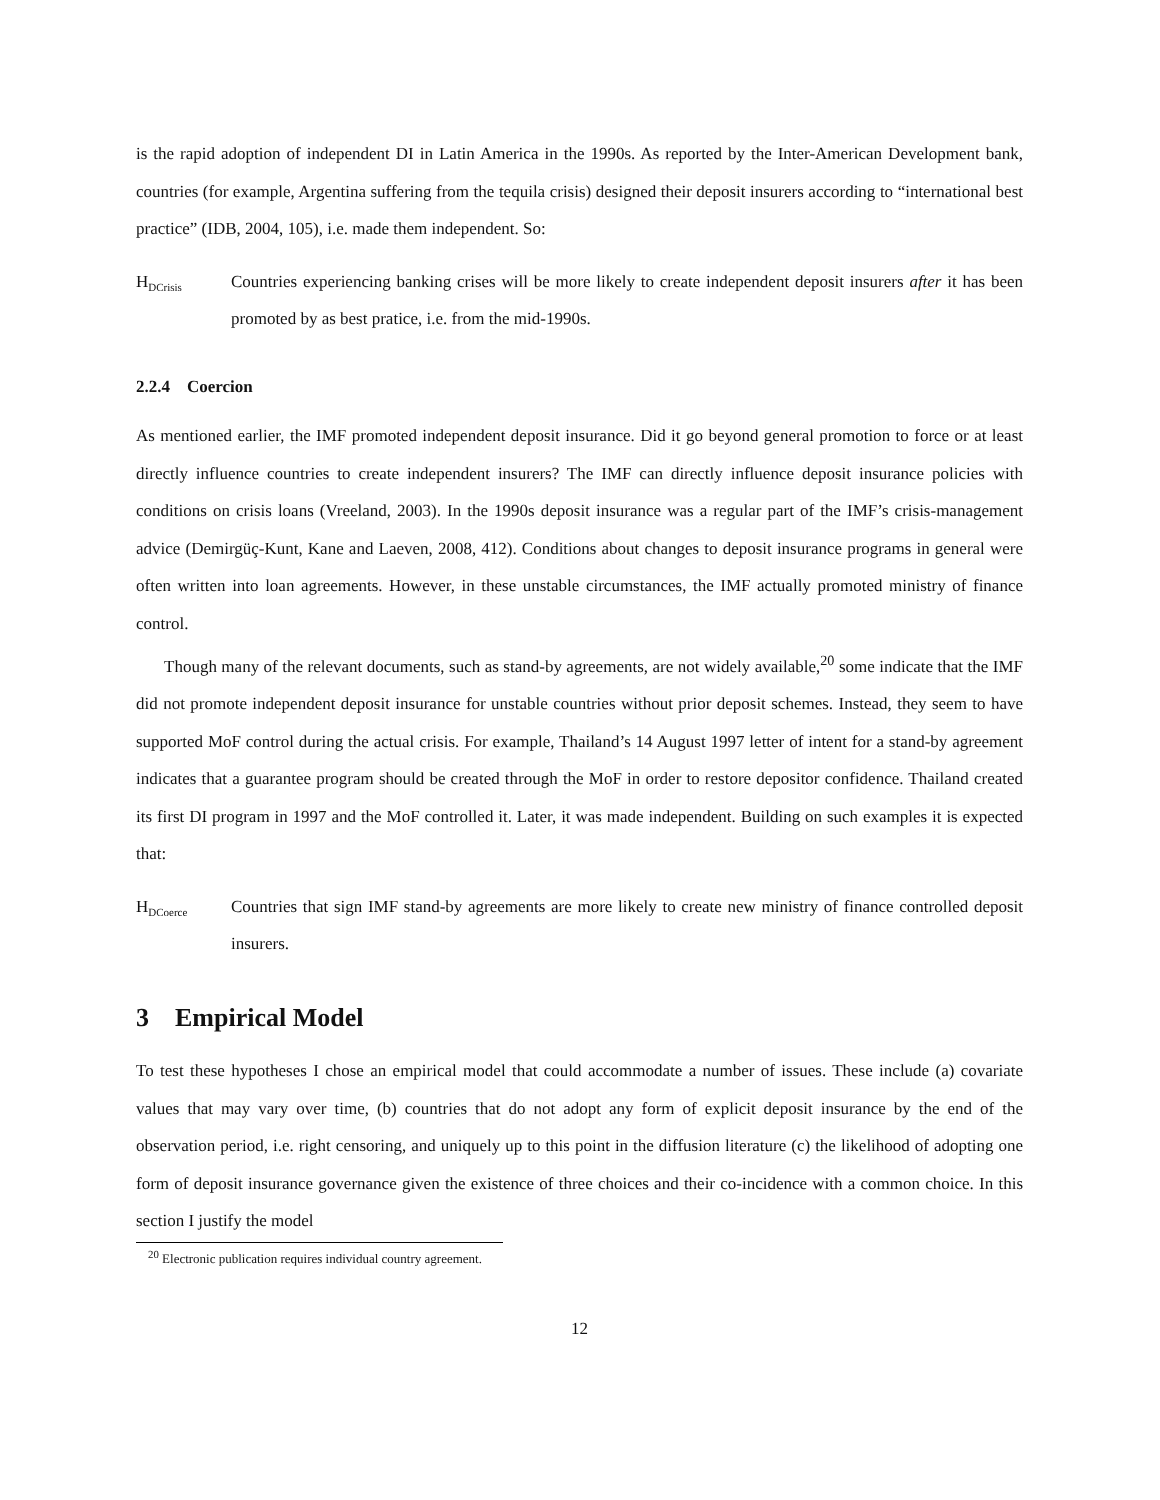is the rapid adoption of independent DI in Latin America in the 1990s. As reported by the Inter-American Development bank, countries (for example, Argentina suffering from the tequila crisis) designed their deposit insurers according to “international best practice” (IDB, 2004, 105), i.e. made them independent. So:
H<sub>DCrisis</sub>
Countries experiencing banking crises will be more likely to create independent deposit insurers after it has been promoted by as best pratice, i.e. from the mid-1990s.
2.2.4 Coercion
As mentioned earlier, the IMF promoted independent deposit insurance. Did it go beyond general promotion to force or at least directly influence countries to create independent insurers? The IMF can directly influence deposit insurance policies with conditions on crisis loans (Vreeland, 2003). In the 1990s deposit insurance was a regular part of the IMF’s crisis-management advice (Demirgüç-Kunt, Kane and Laeven, 2008, 412). Conditions about changes to deposit insurance programs in general were often written into loan agreements. However, in these unstable circumstances, the IMF actually promoted ministry of finance control.
Though many of the relevant documents, such as stand-by agreements, are not widely available,<sup>20</sup> some indicate that the IMF did not promote independent deposit insurance for unstable countries without prior deposit schemes. Instead, they seem to have supported MoF control during the actual crisis. For example, Thailand’s 14 August 1997 letter of intent for a stand-by agreement indicates that a guarantee program should be created through the MoF in order to restore depositor confidence. Thailand created its first DI program in 1997 and the MoF controlled it. Later, it was made independent. Building on such examples it is expected that:
H<sub>DCoerce</sub>
Countries that sign IMF stand-by agreements are more likely to create new ministry of finance controlled deposit insurers.
3 Empirical Model
To test these hypotheses I chose an empirical model that could accommodate a number of issues. These include (a) covariate values that may vary over time, (b) countries that do not adopt any form of explicit deposit insurance by the end of the observation period, i.e. right censoring, and uniquely up to this point in the diffusion literature (c) the likelihood of adopting one form of deposit insurance governance given the existence of three choices and their co-incidence with a common choice. In this section I justify the model
<sup>20</sup> Electronic publication requires individual country agreement.
12